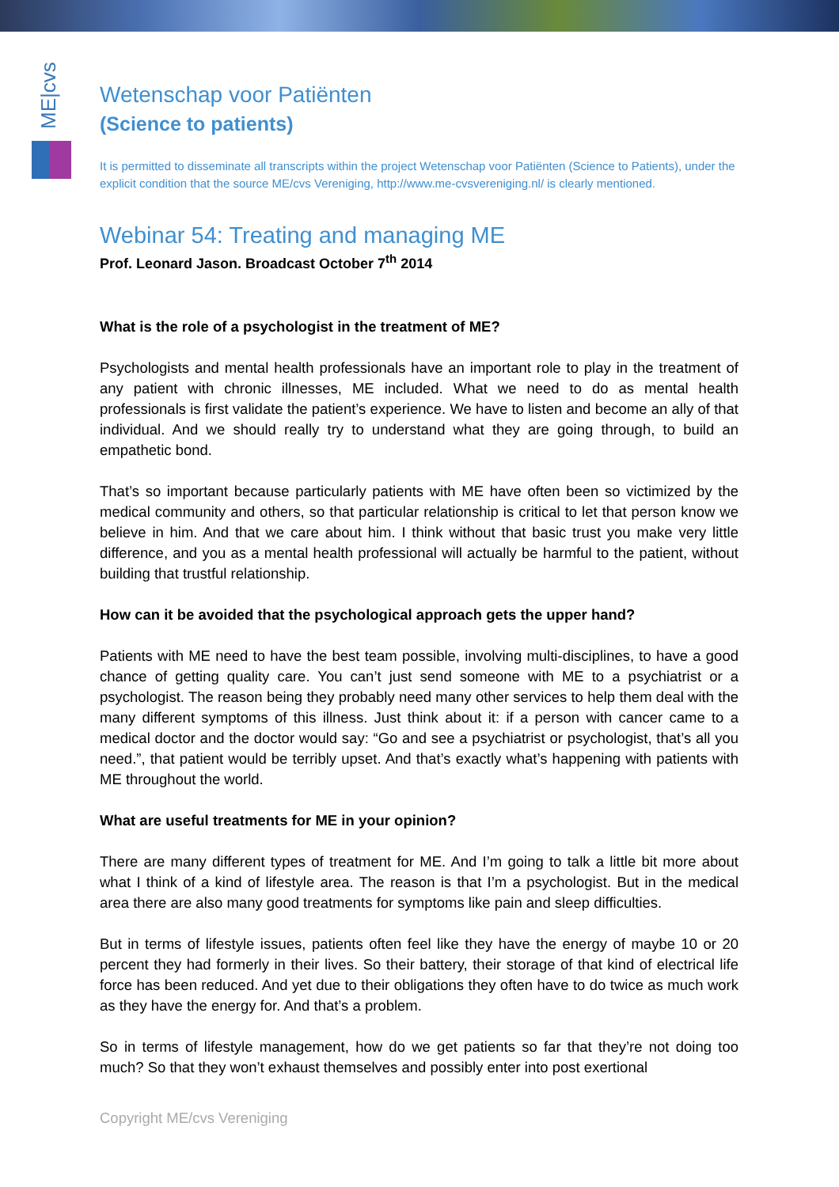ME|cvs
Wetenschap voor Patiënten
(Science to patients)
It is permitted to disseminate all transcripts within the project Wetenschap voor Patiënten (Science to Patients), under the explicit condition that the source ME/cvs Vereniging, http://www.me-cvsvereniging.nl/ is clearly mentioned.
Webinar 54: Treating and managing ME
Prof. Leonard Jason. Broadcast October 7<sup>th</sup> 2014
What is the role of a psychologist in the treatment of ME?
Psychologists and mental health professionals have an important role to play in the treatment of any patient with chronic illnesses, ME included. What we need to do as mental health professionals is first validate the patient’s experience. We have to listen and become an ally of that individual. And we should really try to understand what they are going through, to build an empathetic bond.
That’s so important because particularly patients with ME have often been so victimized by the medical community and others, so that particular relationship is critical to let that person know we believe in him. And that we care about him. I think without that basic trust you make very little difference, and you as a mental health professional will actually be harmful to the patient, without building that trustful relationship.
How can it be avoided that the psychological approach gets the upper hand?
Patients with ME need to have the best team possible, involving multi-disciplines, to have a good chance of getting quality care. You can’t just send someone with ME to a psychiatrist or a psychologist. The reason being they probably need many other services to help them deal with the many different symptoms of this illness. Just think about it: if a person with cancer came to a medical doctor and the doctor would say: “Go and see a psychiatrist or psychologist, that’s all you need.”, that patient would be terribly upset. And that’s exactly what’s happening with patients with ME throughout the world.
What are useful treatments for ME in your opinion?
There are many different types of treatment for ME. And I’m going to talk a little bit more about what I think of a kind of lifestyle area. The reason is that I’m a psychologist. But in the medical area there are also many good treatments for symptoms like pain and sleep difficulties.
But in terms of lifestyle issues, patients often feel like they have the energy of maybe 10 or 20 percent they had formerly in their lives. So their battery, their storage of that kind of electrical life force has been reduced. And yet due to their obligations they often have to do twice as much work as they have the energy for. And that’s a problem.
So in terms of lifestyle management, how do we get patients so far that they’re not doing too much? So that they won’t exhaust themselves and possibly enter into post exertional
Copyright ME/cvs Vereniging